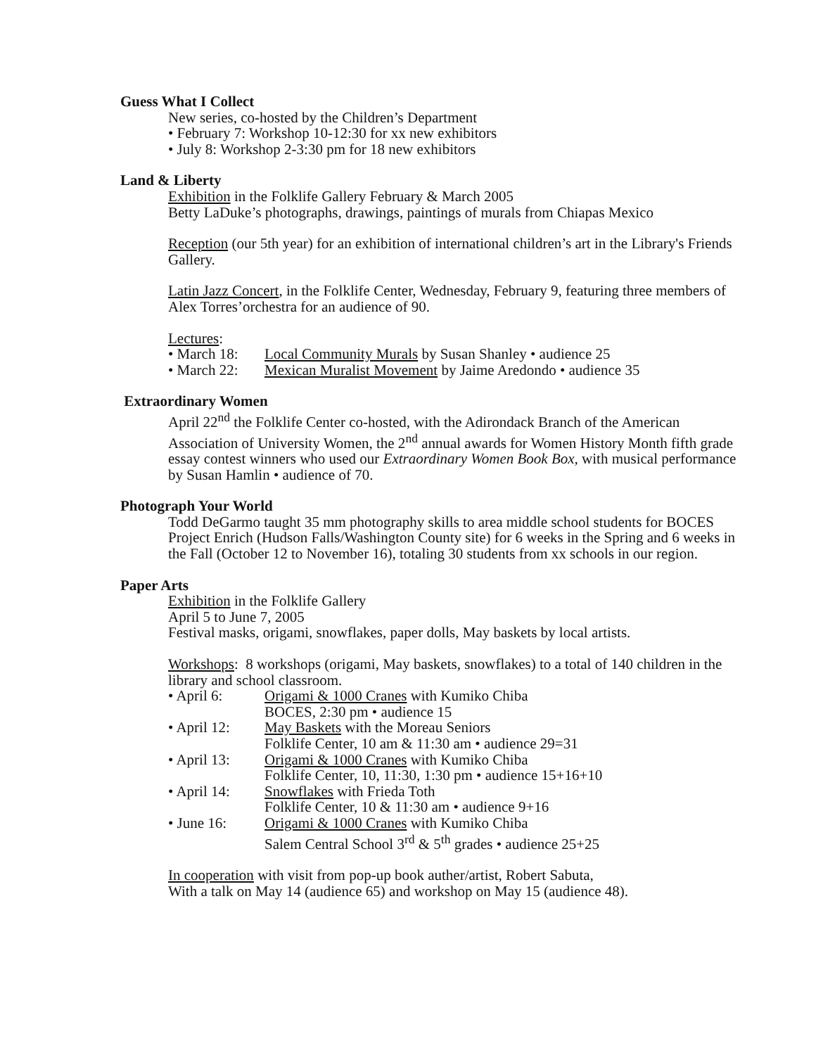Guess What I Collect
New series, co-hosted by the Children’s Department
• February 7: Workshop 10-12:30 for xx new exhibitors
• July 8: Workshop 2-3:30 pm for 18 new exhibitors
Land & Liberty
Exhibition in the Folklife Gallery February & March 2005
Betty LaDuke’s photographs, drawings, paintings of murals from Chiapas Mexico
Reception (our 5th year) for an exhibition of international children’s art in the Library's Friends Gallery.
Latin Jazz Concert, in the Folklife Center, Wednesday, February 9, featuring three members of Alex Torres’orchestra for an audience of 90.
Lectures:
• March 18: Local Community Murals by Susan Shanley • audience 25
• March 22: Mexican Muralist Movement by Jaime Aredondo • audience 35
Extraordinary Women
April 22<sup>nd</sup> the Folklife Center co-hosted, with the Adirondack Branch of the American Association of University Women, the 2<sup>nd</sup> annual awards for Women History Month fifth grade essay contest winners who used our Extraordinary Women Book Box, with musical performance by Susan Hamlin • audience of 70.
Photograph Your World
Todd DeGarmo taught 35 mm photography skills to area middle school students for BOCES Project Enrich (Hudson Falls/Washington County site) for 6 weeks in the Spring and 6 weeks in the Fall (October 12 to November 16), totaling 30 students from xx schools in our region.
Paper Arts
Exhibition in the Folklife Gallery
April 5 to June 7, 2005
Festival masks, origami, snowflakes, paper dolls, May baskets by local artists.
Workshops: 8 workshops (origami, May baskets, snowflakes) to a total of 140 children in the library and school classroom.
• April 6: Origami & 1000 Cranes with Kumiko Chiba
BOCES, 2:30 pm • audience 15
• April 12: May Baskets with the Moreau Seniors
Folklife Center, 10 am & 11:30 am • audience 29=31
• April 13: Origami & 1000 Cranes with Kumiko Chiba
Folklife Center, 10, 11:30, 1:30 pm • audience 15+16+10
• April 14: Snowflakes with Frieda Toth
Folklife Center, 10 & 11:30 am • audience 9+16
• June 16: Origami & 1000 Cranes with Kumiko Chiba
Salem Central School 3<sup>rd</sup> & 5<sup>th</sup> grades • audience 25+25
In cooperation with visit from pop-up book auther/artist, Robert Sabuta,
With a talk on May 14 (audience 65) and workshop on May 15 (audience 48).